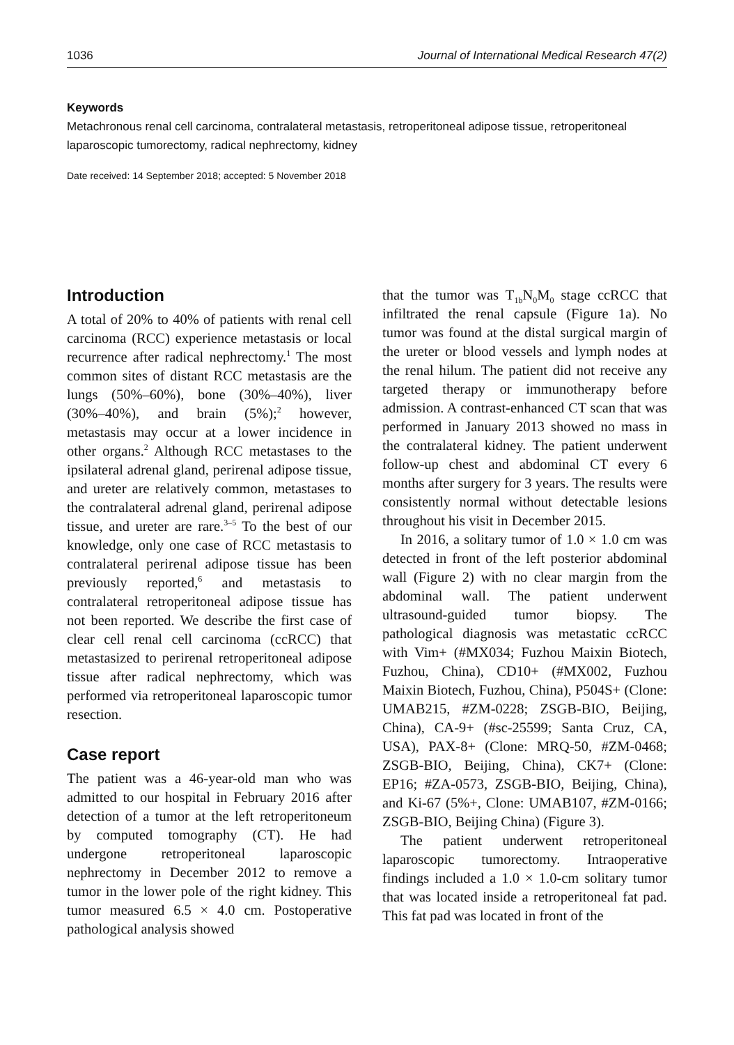1036 Journal of International Medical Research 47(2)
Keywords
Metachronous renal cell carcinoma, contralateral metastasis, retroperitoneal adipose tissue, retroperitoneal laparoscopic tumorectomy, radical nephrectomy, kidney
Date received: 14 September 2018; accepted: 5 November 2018
Introduction
A total of 20% to 40% of patients with renal cell carcinoma (RCC) experience metastasis or local recurrence after radical nephrectomy.<sup>1</sup> The most common sites of distant RCC metastasis are the lungs (50%–60%), bone (30%–40%), liver (30%–40%), and brain (5%);<sup>2</sup> however, metastasis may occur at a lower incidence in other organs.<sup>2</sup> Although RCC metastases to the ipsilateral adrenal gland, perirenal adipose tissue, and ureter are relatively common, metastases to the contralateral adrenal gland, perirenal adipose tissue, and ureter are rare.<sup>3–5</sup> To the best of our knowledge, only one case of RCC metastasis to contralateral perirenal adipose tissue has been previously reported,<sup>6</sup> and metastasis to contralateral retroperitoneal adipose tissue has not been reported. We describe the first case of clear cell renal cell carcinoma (ccRCC) that metastasized to perirenal retroperitoneal adipose tissue after radical nephrectomy, which was performed via retroperitoneal laparoscopic tumor resection.
Case report
The patient was a 46-year-old man who was admitted to our hospital in February 2016 after detection of a tumor at the left retroperitoneum by computed tomography (CT). He had undergone retroperitoneal laparoscopic nephrectomy in December 2012 to remove a tumor in the lower pole of the right kidney. This tumor measured 6.5 × 4.0 cm. Postoperative pathological analysis showed
that the tumor was T<sub>1b</sub>N<sub>0</sub>M<sub>0</sub> stage ccRCC that infiltrated the renal capsule (Figure 1a). No tumor was found at the distal surgical margin of the ureter or blood vessels and lymph nodes at the renal hilum. The patient did not receive any targeted therapy or immunotherapy before admission. A contrast-enhanced CT scan that was performed in January 2013 showed no mass in the contralateral kidney. The patient underwent follow-up chest and abdominal CT every 6 months after surgery for 3 years. The results were consistently normal without detectable lesions throughout his visit in December 2015.
In 2016, a solitary tumor of 1.0 × 1.0 cm was detected in front of the left posterior abdominal wall (Figure 2) with no clear margin from the abdominal wall. The patient underwent ultrasound-guided tumor biopsy. The pathological diagnosis was metastatic ccRCC with Vim+ (#MX034; Fuzhou Maixin Biotech, Fuzhou, China), CD10+ (#MX002, Fuzhou Maixin Biotech, Fuzhou, China), P504S+ (Clone: UMAB215, #ZM-0228; ZSGB-BIO, Beijing, China), CA-9+ (#sc-25599; Santa Cruz, CA, USA), PAX-8+ (Clone: MRQ-50, #ZM-0468; ZSGB-BIO, Beijing, China), CK7+ (Clone: EP16; #ZA-0573, ZSGB-BIO, Beijing, China), and Ki-67 (5%+, Clone: UMAB107, #ZM-0166; ZSGB-BIO, Beijing China) (Figure 3).
The patient underwent retroperitoneal laparoscopic tumorectomy. Intraoperative findings included a 1.0 × 1.0-cm solitary tumor that was located inside a retroperitoneal fat pad. This fat pad was located in front of the